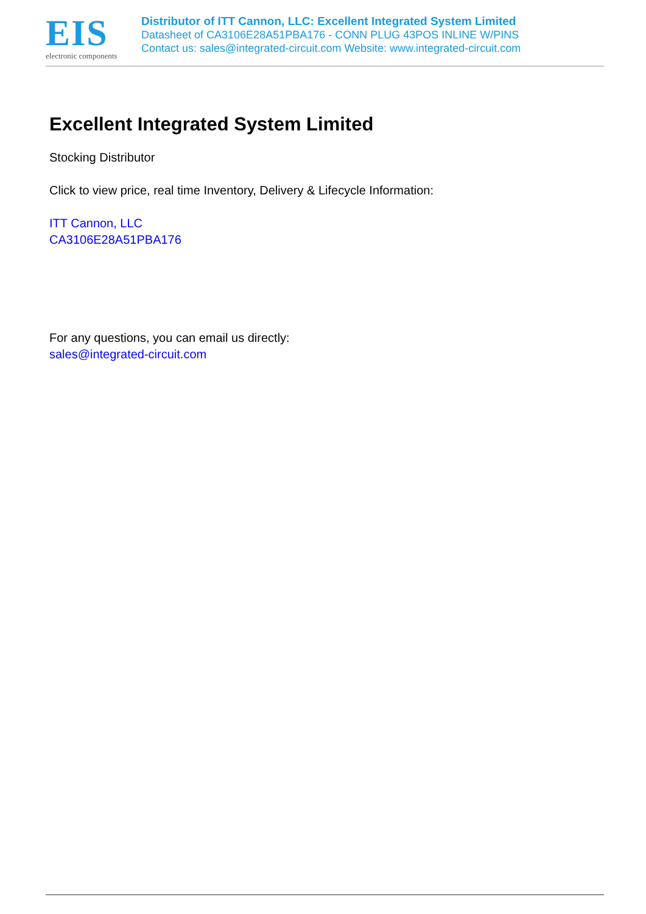EIS
electronic components
Distributor of ITT Cannon, LLC: Excellent Integrated System Limited
Datasheet of CA3106E28A51PBA176 - CONN PLUG 43POS INLINE W/PINS
Contact us: sales@integrated-circuit.com Website: www.integrated-circuit.com
Excellent Integrated System Limited
Stocking Distributor
Click to view price, real time Inventory, Delivery & Lifecycle Information:
ITT Cannon, LLC
CA3106E28A51PBA176
For any questions, you can email us directly:
sales@integrated-circuit.com